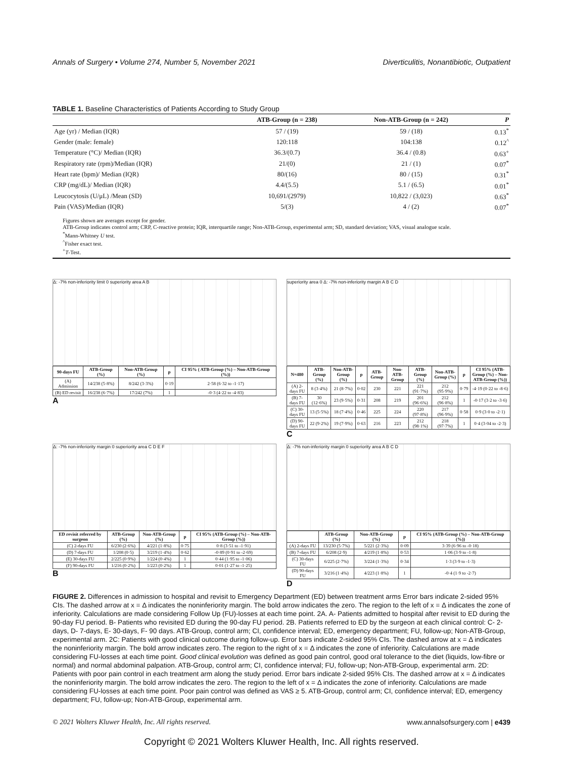Annals of Surgery • Volume 274, Number 5, November 2021 Diverticulitis, Nonantibiotic, Outpatient
TABLE 1. Baseline Characteristics of Patients According to Study Group
| | ATB-Group (n = 238) | Non-ATB-Group (n = 242) | P |
| --- | --- | --- | --- |
| Age (yr) / Median (IQR) | 57 / (19) | 59 / (18) | 0.13<sup>*</sup> |
| Gender (male: female) | 120:118 | 104:138 | 0.12<sup>^</sup> |
| Temperature (°C)/ Median (IQR) | 36.3/(0.7) | 36.4 / (0.8) | 0.63<sup>+</sup> |
| Respiratory rate (rpm)/Median (IQR) | 21/(0) | 21 / (1) | 0.07<sup>*</sup> |
| Heart rate (bpm)/ Median (IQR) | 80/(16) | 80 / (15) | 0.31<sup>*</sup> |
| CRP (mg/dL)/ Median (IQR) | 4.4/(5.5) | 5.1 / (6.5) | 0.01<sup>*</sup> |
| Leucocytosis (U/μL) /Mean (SD) | 10,691/(2979) | 10,822 / (3,023) | 0.63<sup>*</sup> |
| Pain (VAS)/Median (IQR) | 5/(3) | 4 / (2) | 0.07<sup>*</sup> |
Figures shown are averages except for gender.
ATB-Group indicates control arm; CRP, C-reactive protein; IQR, interquartile range; Non-ATB-Group, experimental arm; SD, standard deviation; VAS, visual analogue scale.
<sup>*</sup> Mann-Whitney U test.
<sup>^</sup>Fisher exact test.
<sup>+</sup>T-Test.
Δ: -7% non-inferiority limit 0 superiority area A B
| 90-days FU | ATB-Group (%) | Non-ATB-Group (%) | p | CI 95% ( ATB-Group (%) – Non-ATB-Group (%)) |
| --- | --- | --- | --- | --- |
| (A) Admission | 14/238 (5·8%) | 8/242 (3·3%) | 0·19 | 2·58 (6·32 to -1·17) |
| (B) ED revisit | 16/238 (6·7%) | 17/242 (7%) | 1 | -0·3 (4·22 to -4·83) |
A
superiority area 0 Δ: -7% non-inferiority margin A B C D
| N=480 | ATB-Group (%) | Non-ATB-Group (%) | p | ATB-Group | Non-ATB-Group | ATB-Group (%) | Non-ATB-Group (%) | p | CI 95% (ATB-Group (%) – Non-ATB-Group (%)) |
| --- | --- | --- | --- | --- | --- | --- | --- | --- | --- |
| (A) 2-days FU | 8 (3·4%) | 21 (8·7%) | 0·02 | 230 | 221 | 221 (91·7%) | 212 (95·9%) | 0·79 | -4·19 (0·22 to -8·6) |
| (B) 7-days FU | 30 (12·6%) | 23 (9·5%) | 0·31 | 208 | 219 | 201 (96·6%) | 212 (96·8%) | 1 | -0·17 (3·2 to -3·6) |
| (C) 30-days FU | 13 (5·5%) | 18 (7·4%) | 0·46 | 225 | 224 | 220 (97·8%) | 217 (96·9%) | 0·58 | 0·9 (3·0 to -2·1) |
| (D) 90-days FU | 22 (9·2%) | 19 (7·9%) | 0·63 | 216 | 223 | 212 (98·1%) | 218 (97·7%) | 1 | 0·4 (3·04 to -2·3) |
C
Δ: -7% non-inferiority margin 0 superiority area C D E F
| ED revisit referred by surgeon | ATB-Group (%) | Non-ATB-Group (%) | p | CI 95% (ATB-Group (%) – Non-ATB-Group (%)) |
| --- | --- | --- | --- | --- |
| (C) 2-days FU | 6/230 (2·6%) | 4/221 (1·8%) | 0·75 | 0·8 (3·51 to -1·91) |
| (D) 7-days FU | 1/208 (0·5) | 3/219 (1·4%) | 0·62 | -0·89 (0·91 to -2·69) |
| (E) 30-days FU | 2/225 (0·9%) | 1/224 (0·4%) | 1 | 0·44 (1·95 to -1·06) |
| (F) 90-days FU | 1/216 (0·2%) | 1/223 (0·2%) | 1 | 0·01 (1·27 to -1·25) |
B
Δ: -7% non-inferiority margin 0 superiority area A B C D
| | ATB-Group (%) | Non-ATB-Group (%) | p | CI 95% (ATB-Group (%) – Non-ATB-Group (%)) |
| --- | --- | --- | --- | --- |
| (A) 2-days FU | 13/230 (5·7%) | 5/221 (2·3%) | 0·09 | 3·39 (6·96 to -0·18) |
| (B) 7-days FU | 6/208 (2·9) | 4/219 (1·8%) | 0·53 | 1·06 (3·9 to -1·8) |
| (C) 30-days FU | 6/225 (2·7%) | 3/224 (1·3%) | 0·34 | 1·3 (3·9 to -1·3) |
| (D) 90-days FU | 3/216 (1·4%) | 4/223 (1·8%) | 1 | -0·4 (1·9 to -2·7) |
D
FIGURE 2. Differences in admission to hospital and revisit to Emergency Department (ED) between treatment arms Error bars indicate 2-sided 95% CIs. The dashed arrow at x = Δ indicates the noninferiority margin. The bold arrow indicates the zero. The region to the left of x = Δ indicates the zone of inferiority. Calculations are made considering Follow Up (FU)-losses at each time point. 2A. A- Patients admitted to hospital after revisit to ED during the 90-day FU period. B- Patients who revisited ED during the 90-day FU period. 2B. Patients referred to ED by the surgeon at each clinical control: C- 2-days, D- 7-days, E- 30-days, F- 90 days. ATB-Group, control arm; CI, confidence interval; ED, emergency department; FU, follow-up; Non-ATB-Group, experimental arm. 2C: Patients with good clinical outcome during follow-up. Error bars indicate 2-sided 95% CIs. The dashed arrow at x = Δ indicates the noninferiority margin. The bold arrow indicates zero. The region to the right of x = Δ indicates the zone of inferiority. Calculations are made considering FU-losses at each time point. Good clinical evolution was defined as good pain control, good oral tolerance to the diet (liquids, low-fibre or normal) and normal abdominal palpation. ATB-Group, control arm; CI, confidence interval; FU, follow-up; Non-ATB-Group, experimental arm. 2D: Patients with poor pain control in each treatment arm along the study period. Error bars indicate 2-sided 95% CIs. The dashed arrow at x = Δ indicates the noninferiority margin. The bold arrow indicates the zero. The region to the left of x = Δ indicates the zone of inferiority. Calculations are made considering FU-losses at each time point. Poor pain control was defined as VAS ≥ 5. ATB-Group, control arm; CI, confidence interval; ED, emergency department; FU, follow-up; Non-ATB-Group, experimental arm.
© 2021 Wolters Kluwer Health, Inc. All rights reserved. www.annalsofsurgery.com | e439
Copyright © 2021 Wolters Kluwer Health, Inc. All rights reserved.